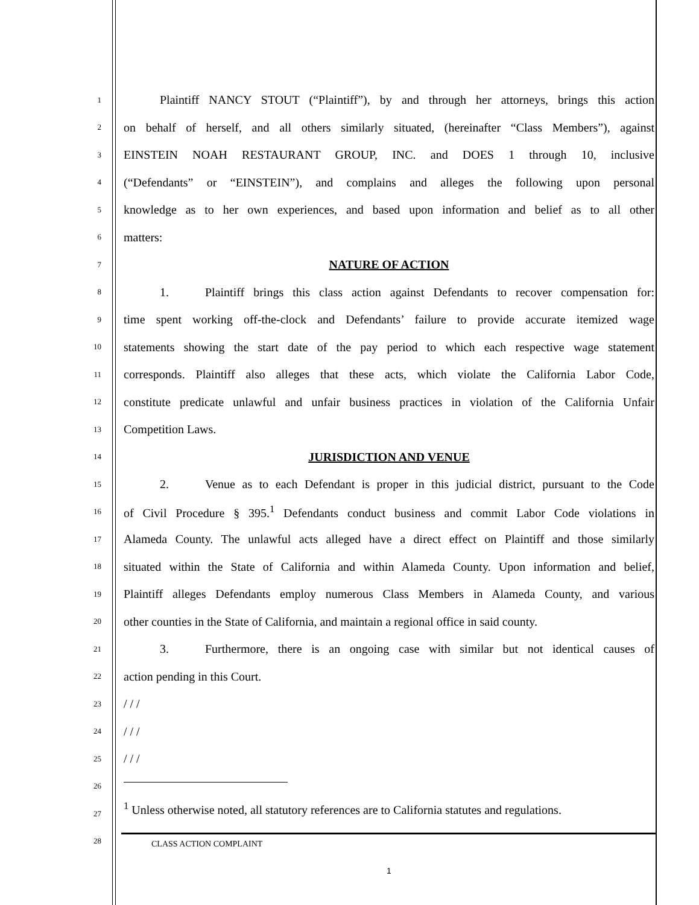1
   Plaintiff NANCY STOUT (“Plaintiff”), by and through her attorneys, brings this action
2
on behalf of herself, and all others similarly situated, (hereinafter “Class Members”), against
3
EINSTEIN NOAH RESTAURANT GROUP, INC. and DOES 1 through 10, inclusive
4
(“Defendants” or “EINSTEIN”), and complains and alleges the following upon personal
5
knowledge as to her own experiences, and based upon information and belief as to all other
6
matters:
7
NATURE OF ACTION
8
   1.   Plaintiff brings this class action against Defendants to recover compensation for:
9
time spent working off-the-clock and Defendants’ failure to provide accurate itemized wage
10
statements showing the start date of the pay period to which each respective wage statement
11
corresponds. Plaintiff also alleges that these acts, which violate the California Labor Code,
12
constitute predicate unlawful and unfair business practices in violation of the California Unfair
13
Competition Laws.
14
JURISDICTION AND VENUE
15
   2.   Venue as to each Defendant is proper in this judicial district, pursuant to the Code
16
of Civil Procedure § 395.<sup>1</sup> Defendants conduct business and commit Labor Code violations in
17
Alameda County. The unlawful acts alleged have a direct effect on Plaintiff and those similarly
18
situated within the State of California and within Alameda County. Upon information and belief,
19
Plaintiff alleges Defendants employ numerous Class Members in Alameda County, and various
20
other counties in the State of California, and maintain a regional office in said county.
21
   3.   Furthermore, there is an ongoing case with similar but not identical causes of
22
action pending in this Court.
23
/ / /
24
/ / /
25
/ / /
26
27
28
<sup>1</sup> Unless otherwise noted, all statutory references are to California statutes and regulations.
CLASS ACTION COMPLAINT
1